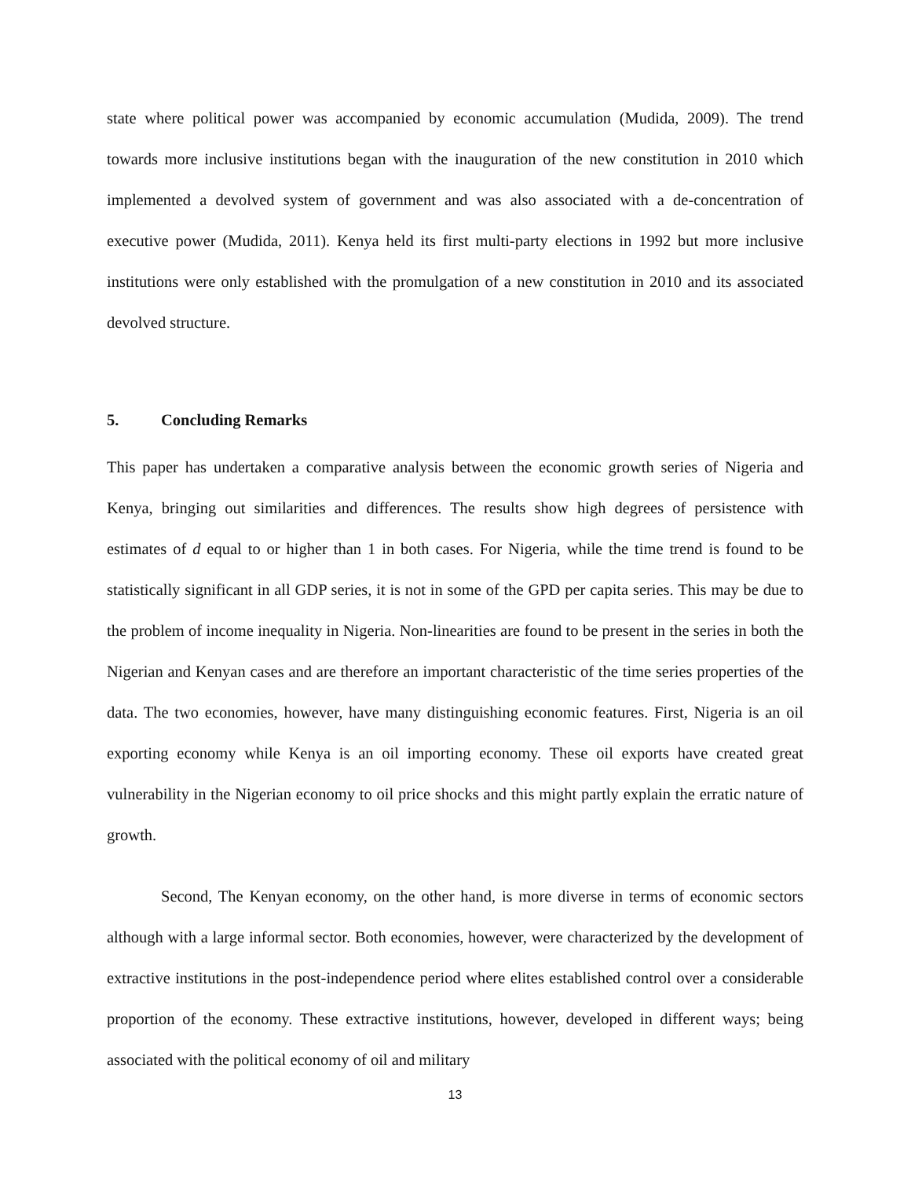state where political power was accompanied by economic accumulation (Mudida, 2009). The trend towards more inclusive institutions began with the inauguration of the new constitution in 2010 which implemented a devolved system of government and was also associated with a de-concentration of executive power (Mudida, 2011). Kenya held its first multi-party elections in 1992 but more inclusive institutions were only established with the promulgation of a new constitution in 2010 and its associated devolved structure.
5. Concluding Remarks
This paper has undertaken a comparative analysis between the economic growth series of Nigeria and Kenya, bringing out similarities and differences. The results show high degrees of persistence with estimates of d equal to or higher than 1 in both cases. For Nigeria, while the time trend is found to be statistically significant in all GDP series, it is not in some of the GPD per capita series. This may be due to the problem of income inequality in Nigeria. Non-linearities are found to be present in the series in both the Nigerian and Kenyan cases and are therefore an important characteristic of the time series properties of the data. The two economies, however, have many distinguishing economic features. First, Nigeria is an oil exporting economy while Kenya is an oil importing economy. These oil exports have created great vulnerability in the Nigerian economy to oil price shocks and this might partly explain the erratic nature of growth.
Second, The Kenyan economy, on the other hand, is more diverse in terms of economic sectors although with a large informal sector. Both economies, however, were characterized by the development of extractive institutions in the post-independence period where elites established control over a considerable proportion of the economy. These extractive institutions, however, developed in different ways; being associated with the political economy of oil and military
13